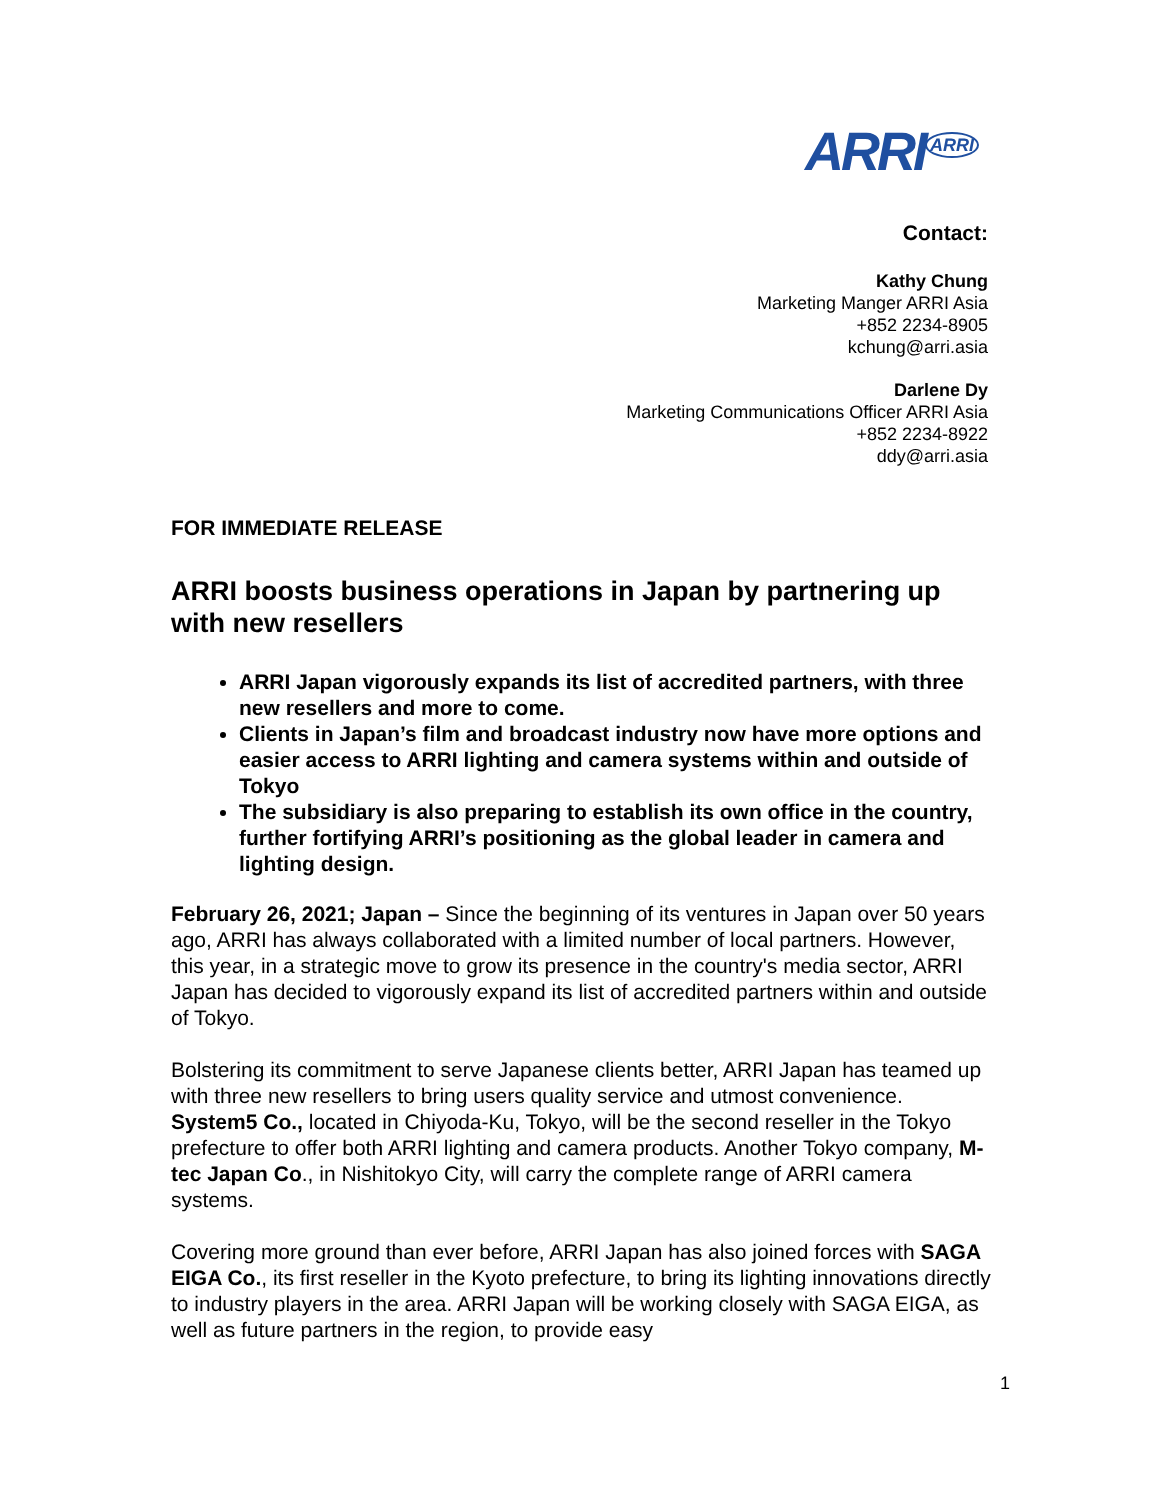ARRI<sup>ARRI</sup>
Contact:
Kathy Chung
Marketing Manger ARRI Asia
+852 2234-8905
kchung@arri.asia
Darlene Dy
Marketing Communications Officer ARRI Asia
+852 2234-8922
ddy@arri.asia
FOR IMMEDIATE RELEASE
ARRI boosts business operations in Japan by partnering up with new resellers
ARRI Japan vigorously expands its list of accredited partners, with three new resellers and more to come.
Clients in Japan’s film and broadcast industry now have more options and easier access to ARRI lighting and camera systems within and outside of Tokyo
The subsidiary is also preparing to establish its own office in the country, further fortifying ARRI’s positioning as the global leader in camera and lighting design.
February 26, 2021; Japan – Since the beginning of its ventures in Japan over 50 years ago, ARRI has always collaborated with a limited number of local partners. However, this year, in a strategic move to grow its presence in the country's media sector, ARRI Japan has decided to vigorously expand its list of accredited partners within and outside of Tokyo.
Bolstering its commitment to serve Japanese clients better, ARRI Japan has teamed up with three new resellers to bring users quality service and utmost convenience. System5 Co., located in Chiyoda-Ku, Tokyo, will be the second reseller in the Tokyo prefecture to offer both ARRI lighting and camera products. Another Tokyo company, M-tec Japan Co., in Nishitokyo City, will carry the complete range of ARRI camera systems.
Covering more ground than ever before, ARRI Japan has also joined forces with SAGA EIGA Co., its first reseller in the Kyoto prefecture, to bring its lighting innovations directly to industry players in the area. ARRI Japan will be working closely with SAGA EIGA, as well as future partners in the region, to provide easy
1